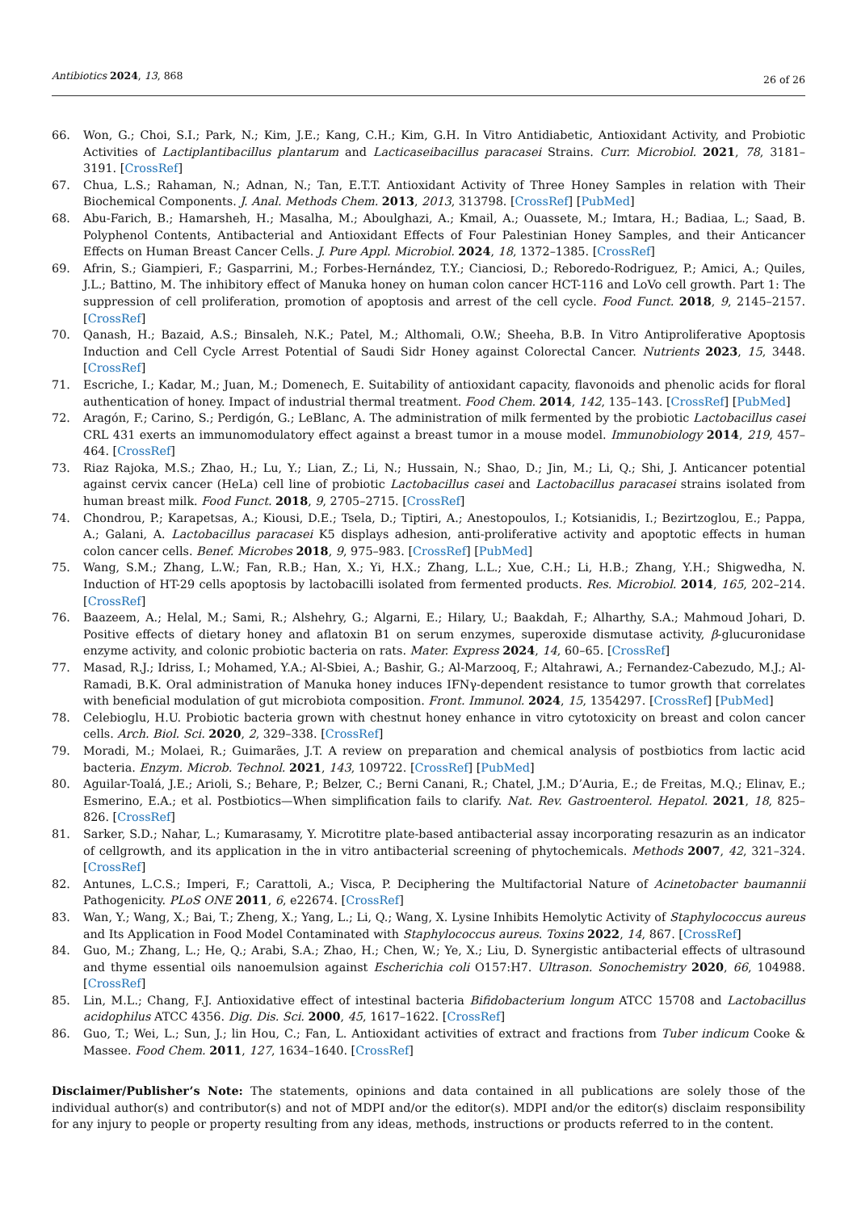Antibiotics 2024, 13, 868 26 of 26
66. Won, G.; Choi, S.I.; Park, N.; Kim, J.E.; Kang, C.H.; Kim, G.H. In Vitro Antidiabetic, Antioxidant Activity, and Probiotic Activities of Lactiplantibacillus plantarum and Lacticaseibacillus paracasei Strains. Curr. Microbiol. 2021, 78, 3181–3191. [CrossRef]
67. Chua, L.S.; Rahaman, N.; Adnan, N.; Tan, E.T.T. Antioxidant Activity of Three Honey Samples in relation with Their Biochemical Components. J. Anal. Methods Chem. 2013, 2013, 313798. [CrossRef] [PubMed]
68. Abu-Farich, B.; Hamarsheh, H.; Masalha, M.; Aboulghazi, A.; Kmail, A.; Ouassete, M.; Imtara, H.; Badiaa, L.; Saad, B. Polyphenol Contents, Antibacterial and Antioxidant Effects of Four Palestinian Honey Samples, and their Anticancer Effects on Human Breast Cancer Cells. J. Pure Appl. Microbiol. 2024, 18, 1372–1385. [CrossRef]
69. Afrin, S.; Giampieri, F.; Gasparrini, M.; Forbes-Hernández, T.Y.; Cianciosi, D.; Reboredo-Rodriguez, P.; Amici, A.; Quiles, J.L.; Battino, M. The inhibitory effect of Manuka honey on human colon cancer HCT-116 and LoVo cell growth. Part 1: The suppression of cell proliferation, promotion of apoptosis and arrest of the cell cycle. Food Funct. 2018, 9, 2145–2157. [CrossRef]
70. Qanash, H.; Bazaid, A.S.; Binsaleh, N.K.; Patel, M.; Althomali, O.W.; Sheeha, B.B. In Vitro Antiproliferative Apoptosis Induction and Cell Cycle Arrest Potential of Saudi Sidr Honey against Colorectal Cancer. Nutrients 2023, 15, 3448. [CrossRef]
71. Escriche, I.; Kadar, M.; Juan, M.; Domenech, E. Suitability of antioxidant capacity, flavonoids and phenolic acids for floral authentication of honey. Impact of industrial thermal treatment. Food Chem. 2014, 142, 135–143. [CrossRef] [PubMed]
72. Aragón, F.; Carino, S.; Perdigón, G.; LeBlanc, A. The administration of milk fermented by the probiotic Lactobacillus casei CRL 431 exerts an immunomodulatory effect against a breast tumor in a mouse model. Immunobiology 2014, 219, 457–464. [CrossRef]
73. Riaz Rajoka, M.S.; Zhao, H.; Lu, Y.; Lian, Z.; Li, N.; Hussain, N.; Shao, D.; Jin, M.; Li, Q.; Shi, J. Anticancer potential against cervix cancer (HeLa) cell line of probiotic Lactobacillus casei and Lactobacillus paracasei strains isolated from human breast milk. Food Funct. 2018, 9, 2705–2715. [CrossRef]
74. Chondrou, P.; Karapetsas, A.; Kiousi, D.E.; Tsela, D.; Tiptiri, A.; Anestopoulos, I.; Kotsianidis, I.; Bezirtzoglou, E.; Pappa, A.; Galani, A. Lactobacillus paracasei K5 displays adhesion, anti-proliferative activity and apoptotic effects in human colon cancer cells. Benef. Microbes 2018, 9, 975–983. [CrossRef] [PubMed]
75. Wang, S.M.; Zhang, L.W.; Fan, R.B.; Han, X.; Yi, H.X.; Zhang, L.L.; Xue, C.H.; Li, H.B.; Zhang, Y.H.; Shigwedha, N. Induction of HT-29 cells apoptosis by lactobacilli isolated from fermented products. Res. Microbiol. 2014, 165, 202–214. [CrossRef]
76. Baazeem, A.; Helal, M.; Sami, R.; Alshehry, G.; Algarni, E.; Hilary, U.; Baakdah, F.; Alharthy, S.A.; Mahmoud Johari, D. Positive effects of dietary honey and aflatoxin B1 on serum enzymes, superoxide dismutase activity, β-glucuronidase enzyme activity, and colonic probiotic bacteria on rats. Mater. Express 2024, 14, 60–65. [CrossRef]
77. Masad, R.J.; Idriss, I.; Mohamed, Y.A.; Al-Sbiei, A.; Bashir, G.; Al-Marzooq, F.; Altahrawi, A.; Fernandez-Cabezudo, M.J.; Al-Ramadi, B.K. Oral administration of Manuka honey induces IFNγ-dependent resistance to tumor growth that correlates with beneficial modulation of gut microbiota composition. Front. Immunol. 2024, 15, 1354297. [CrossRef] [PubMed]
78. Celebioglu, H.U. Probiotic bacteria grown with chestnut honey enhance in vitro cytotoxicity on breast and colon cancer cells. Arch. Biol. Sci. 2020, 2, 329–338. [CrossRef]
79. Moradi, M.; Molaei, R.; Guimarães, J.T. A review on preparation and chemical analysis of postbiotics from lactic acid bacteria. Enzym. Microb. Technol. 2021, 143, 109722. [CrossRef] [PubMed]
80. Aguilar-Toalá, J.E.; Arioli, S.; Behare, P.; Belzer, C.; Berni Canani, R.; Chatel, J.M.; D’Auria, E.; de Freitas, M.Q.; Elinav, E.; Esmerino, E.A.; et al. Postbiotics—When simplification fails to clarify. Nat. Rev. Gastroenterol. Hepatol. 2021, 18, 825–826. [CrossRef]
81. Sarker, S.D.; Nahar, L.; Kumarasamy, Y. Microtitre plate-based antibacterial assay incorporating resazurin as an indicator of cellgrowth, and its application in the in vitro antibacterial screening of phytochemicals. Methods 2007, 42, 321–324. [CrossRef]
82. Antunes, L.C.S.; Imperi, F.; Carattoli, A.; Visca, P. Deciphering the Multifactorial Nature of Acinetobacter baumannii Pathogenicity. PLoS ONE 2011, 6, e22674. [CrossRef]
83. Wan, Y.; Wang, X.; Bai, T.; Zheng, X.; Yang, L.; Li, Q.; Wang, X. Lysine Inhibits Hemolytic Activity of Staphylococcus aureus and Its Application in Food Model Contaminated with Staphylococcus aureus. Toxins 2022, 14, 867. [CrossRef]
84. Guo, M.; Zhang, L.; He, Q.; Arabi, S.A.; Zhao, H.; Chen, W.; Ye, X.; Liu, D. Synergistic antibacterial effects of ultrasound and thyme essential oils nanoemulsion against Escherichia coli O157:H7. Ultrason. Sonochemistry 2020, 66, 104988. [CrossRef]
85. Lin, M.L.; Chang, F.J. Antioxidative effect of intestinal bacteria Bifidobacterium longum ATCC 15708 and Lactobacillus acidophilus ATCC 4356. Dig. Dis. Sci. 2000, 45, 1617–1622. [CrossRef]
86. Guo, T.; Wei, L.; Sun, J.; lin Hou, C.; Fan, L. Antioxidant activities of extract and fractions from Tuber indicum Cooke & Massee. Food Chem. 2011, 127, 1634–1640. [CrossRef]
Disclaimer/Publisher’s Note: The statements, opinions and data contained in all publications are solely those of the individual author(s) and contributor(s) and not of MDPI and/or the editor(s). MDPI and/or the editor(s) disclaim responsibility for any injury to people or property resulting from any ideas, methods, instructions or products referred to in the content.